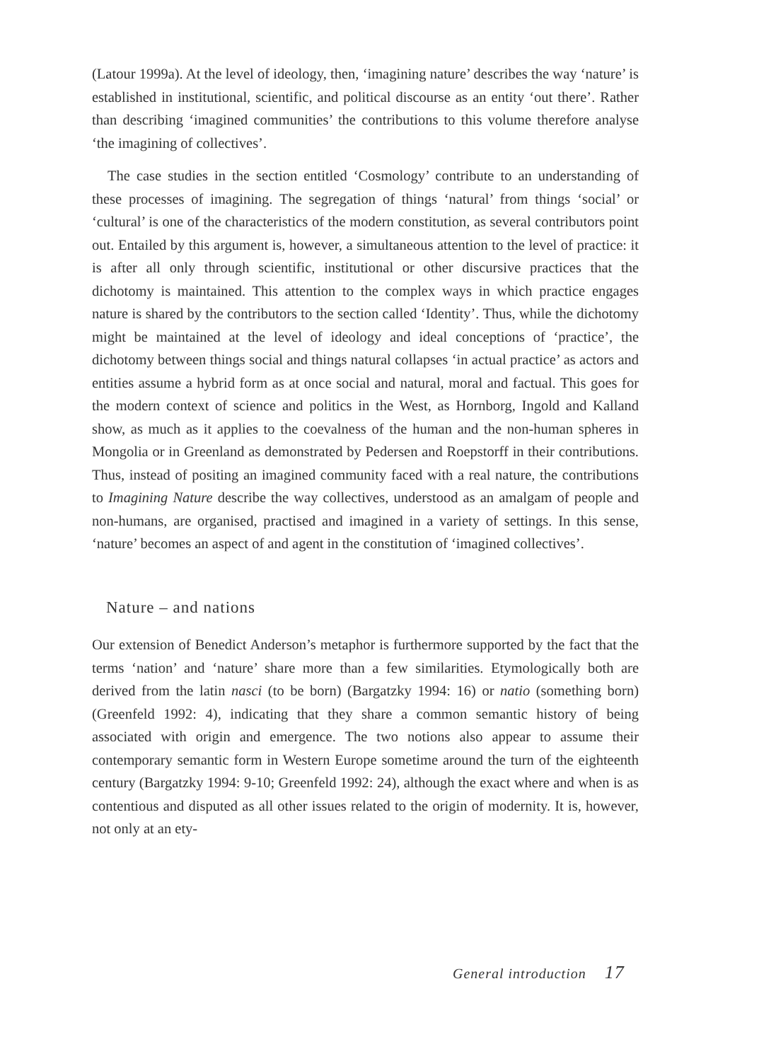(Latour 1999a). At the level of ideology, then, ‘imagining nature’ describes the way ‘nature’ is established in institutional, scientific, and political discourse as an entity ‘out there’. Rather than describing ‘imagined communities’ the contributions to this volume therefore analyse ‘the imagining of collectives’.
The case studies in the section entitled ‘Cosmology’ contribute to an understanding of these processes of imagining. The segregation of things ‘natural’ from things ‘social’ or ‘cultural’ is one of the characteristics of the modern constitution, as several contributors point out. Entailed by this argument is, however, a simultaneous attention to the level of practice: it is after all only through scientific, institutional or other discursive practices that the dichotomy is maintained. This attention to the complex ways in which practice engages nature is shared by the contributors to the section called ‘Identity’. Thus, while the dichotomy might be maintained at the level of ideology and ideal conceptions of ‘practice’, the dichotomy between things social and things natural collapses ‘in actual practice’ as actors and entities assume a hybrid form as at once social and natural, moral and factual. This goes for the modern context of science and politics in the West, as Hornborg, Ingold and Kalland show, as much as it applies to the coevalness of the human and the non-human spheres in Mongolia or in Greenland as demonstrated by Pedersen and Roepstorff in their contributions. Thus, instead of positing an imagined community faced with a real nature, the contributions to Imagining Nature describe the way collectives, understood as an amalgam of people and non-humans, are organised, practised and imagined in a variety of settings. In this sense, ‘nature’ becomes an aspect of and agent in the constitution of ‘imagined collectives’.
Nature – and nations
Our extension of Benedict Anderson’s metaphor is furthermore supported by the fact that the terms ‘nation’ and ‘nature’ share more than a few similarities. Etymologically both are derived from the latin nasci (to be born) (Bargatzky 1994: 16) or natio (something born) (Greenfeld 1992: 4), indicating that they share a common semantic history of being associated with origin and emergence. The two notions also appear to assume their contemporary semantic form in Western Europe sometime around the turn of the eighteenth century (Bargatzky 1994: 9-10; Greenfeld 1992: 24), although the exact where and when is as contentious and disputed as all other issues related to the origin of modernity. It is, however, not only at an ety-
General introduction 17